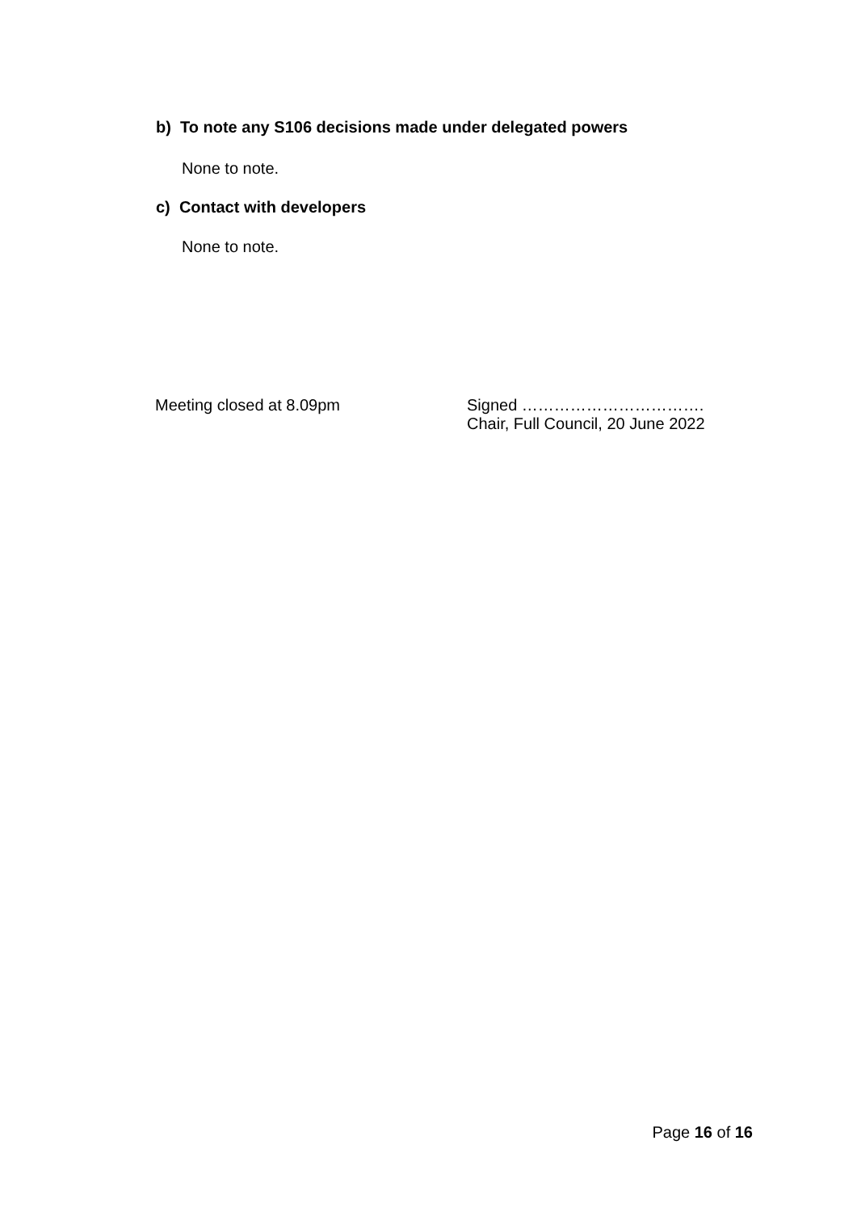b) To note any S106 decisions made under delegated powers
None to note.
c) Contact with developers
None to note.
Meeting closed at 8.09pm Signed …………………………….
Chair, Full Council, 20 June 2022
Page 16 of 16